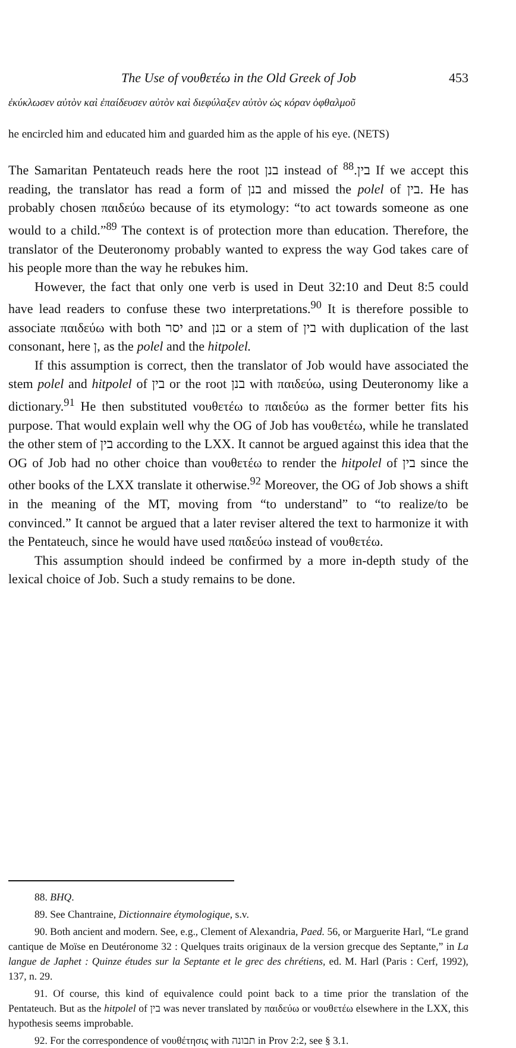The Use of νουθετέω in the Old Greek of Job 453
ἐκύκλωσεν αὐτὸν καὶ ἐπαίδευσεν αὐτὸν καὶ διεφύλαξεν αὐτὸν ὡς κόραν ὀφθαλμοῦ
he encircled him and educated him and guarded him as the apple of his eye. (NETS)
The Samaritan Pentateuch reads here the root בנן instead of בין.<sup>88</sup> If we accept this reading, the translator has read a form of בנן and missed the polel of בין. He has probably chosen παιδεύω because of its etymology: “to act towards someone as one would to a child.”<sup>89</sup> The context is of protection more than education. Therefore, the translator of the Deuteronomy probably wanted to express the way God takes care of his people more than the way he rebukes him.
However, the fact that only one verb is used in Deut 32:10 and Deut 8:5 could have lead readers to confuse these two interpretations.<sup>90</sup> It is therefore possible to associate παιδεύω with both יסר and בנן or a stem of בין with duplication of the last consonant, here ן, as the polel and the hitpolel.
If this assumption is correct, then the translator of Job would have associated the stem polel and hitpolel of בין or the root בנן with παιδεύω, using Deuteronomy like a dictionary.<sup>91</sup> He then substituted νουθετέω to παιδεύω as the former better fits his purpose. That would explain well why the OG of Job has νουθετέω, while he translated the other stem of בין according to the LXX. It cannot be argued against this idea that the OG of Job had no other choice than νουθετέω to render the hitpolel of בין since the other books of the LXX translate it otherwise.<sup>92</sup> Moreover, the OG of Job shows a shift in the meaning of the MT, moving from “to understand” to “to realize/to be convinced.” It cannot be argued that a later reviser altered the text to harmonize it with the Pentateuch, since he would have used παιδεύω instead of νουθετέω.
This assumption should indeed be confirmed by a more in-depth study of the lexical choice of Job. Such a study remains to be done.
88. BHQ.
89. See Chantraine, Dictionnaire étymologique, s.v.
90. Both ancient and modern. See, e.g., Clement of Alexandria, Paed. 56, or Marguerite Harl, “Le grand cantique de Moïse en Deutéronome 32 : Quelques traits originaux de la version grecque des Septante,” in La langue de Japhet : Quinze études sur la Septante et le grec des chrétiens, ed. M. Harl (Paris : Cerf, 1992), 137, n. 29.
91. Of course, this kind of equivalence could point back to a time prior the translation of the Pentateuch. But as the hitpolel of בין was never translated by παιδεύω or νουθετέω elsewhere in the LXX, this hypothesis seems improbable.
92. For the correspondence of νουθέτησις with תבונה in Prov 2:2, see § 3.1.